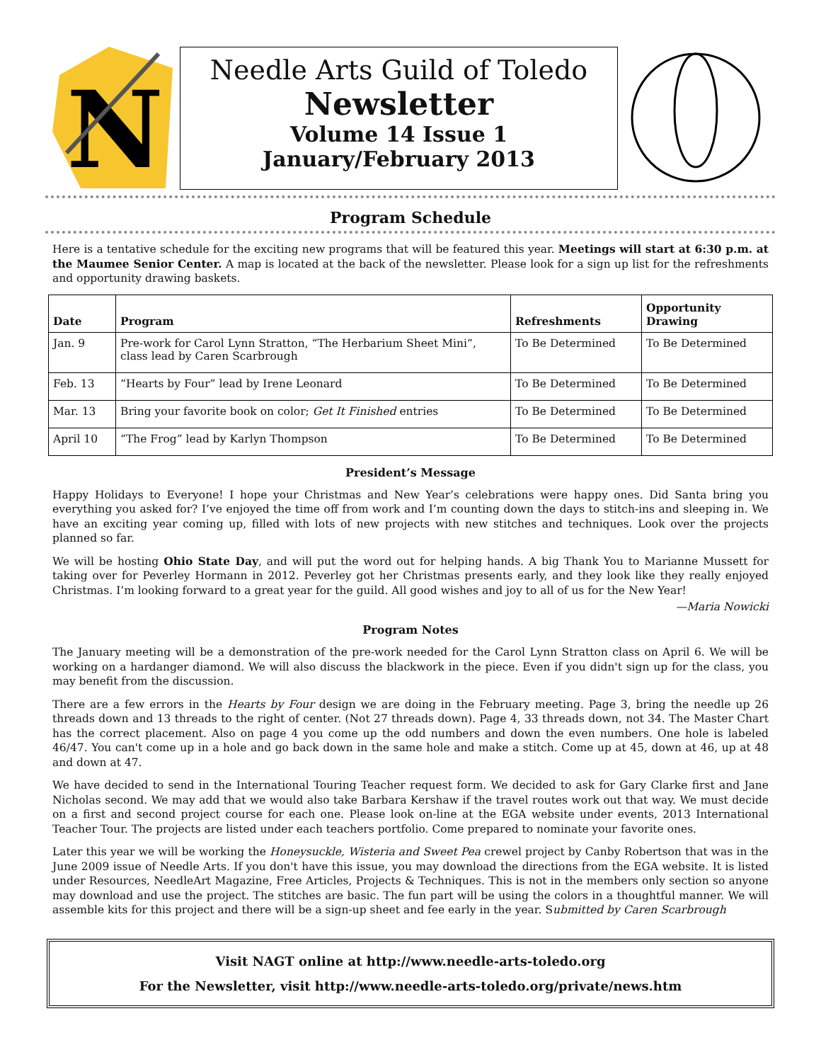N
Needle Arts Guild of Toledo
Newsletter
Volume 14 Issue 1
January/February 2013
Program Schedule
Here is a tentative schedule for the exciting new programs that will be featured this year. Meetings will start at 6:30 p.m. at the Maumee Senior Center. A map is located at the back of the newsletter. Please look for a sign up list for the refreshments and opportunity drawing baskets.
| Date | Program | Refreshments | Opportunity Drawing |
| --- | --- | --- | --- |
| Jan. 9 | Pre-work for Carol Lynn Stratton, “The Herbarium Sheet Mini”, class lead by Caren Scarbrough | To Be Determined | To Be Determined |
| Feb. 13 | “Hearts by Four” lead by Irene Leonard | To Be Determined | To Be Determined |
| Mar. 13 | Bring your favorite book on color; Get It Finished entries | To Be Determined | To Be Determined |
| April 10 | “The Frog” lead by Karlyn Thompson | To Be Determined | To Be Determined |
President’s Message
Happy Holidays to Everyone! I hope your Christmas and New Year’s celebrations were happy ones. Did Santa bring you everything you asked for? I’ve enjoyed the time off from work and I’m counting down the days to stitch-ins and sleeping in. We have an exciting year coming up, filled with lots of new projects with new stitches and techniques. Look over the projects planned so far.
We will be hosting Ohio State Day, and will put the word out for helping hands. A big Thank You to Marianne Mussett for taking over for Peverley Hormann in 2012. Peverley got her Christmas presents early, and they look like they really enjoyed Christmas. I’m looking forward to a great year for the guild. All good wishes and joy to all of us for the New Year!
—Maria Nowicki
Program Notes
The January meeting will be a demonstration of the pre-work needed for the Carol Lynn Stratton class on April 6. We will be working on a hardanger diamond. We will also discuss the blackwork in the piece. Even if you didn't sign up for the class, you may benefit from the discussion.
There are a few errors in the Hearts by Four design we are doing in the February meeting. Page 3, bring the needle up 26 threads down and 13 threads to the right of center. (Not 27 threads down). Page 4, 33 threads down, not 34. The Master Chart has the correct placement. Also on page 4 you come up the odd numbers and down the even numbers. One hole is labeled 46/47. You can't come up in a hole and go back down in the same hole and make a stitch. Come up at 45, down at 46, up at 48 and down at 47.
We have decided to send in the International Touring Teacher request form. We decided to ask for Gary Clarke first and Jane Nicholas second. We may add that we would also take Barbara Kershaw if the travel routes work out that way. We must decide on a first and second project course for each one. Please look on-line at the EGA website under events, 2013 International Teacher Tour. The projects are listed under each teachers portfolio. Come prepared to nominate your favorite ones.
Later this year we will be working the Honeysuckle, Wisteria and Sweet Pea crewel project by Canby Robertson that was in the June 2009 issue of Needle Arts. If you don't have this issue, you may download the directions from the EGA website. It is listed under Resources, NeedleArt Magazine, Free Articles, Projects & Techniques. This is not in the members only section so anyone may download and use the project. The stitches are basic. The fun part will be using the colors in a thoughtful manner. We will assemble kits for this project and there will be a sign-up sheet and fee early in the year. Submitted by Caren Scarbrough
Visit NAGT online at http://www.needle-arts-toledo.org
For the Newsletter, visit http://www.needle-arts-toledo.org/private/news.htm